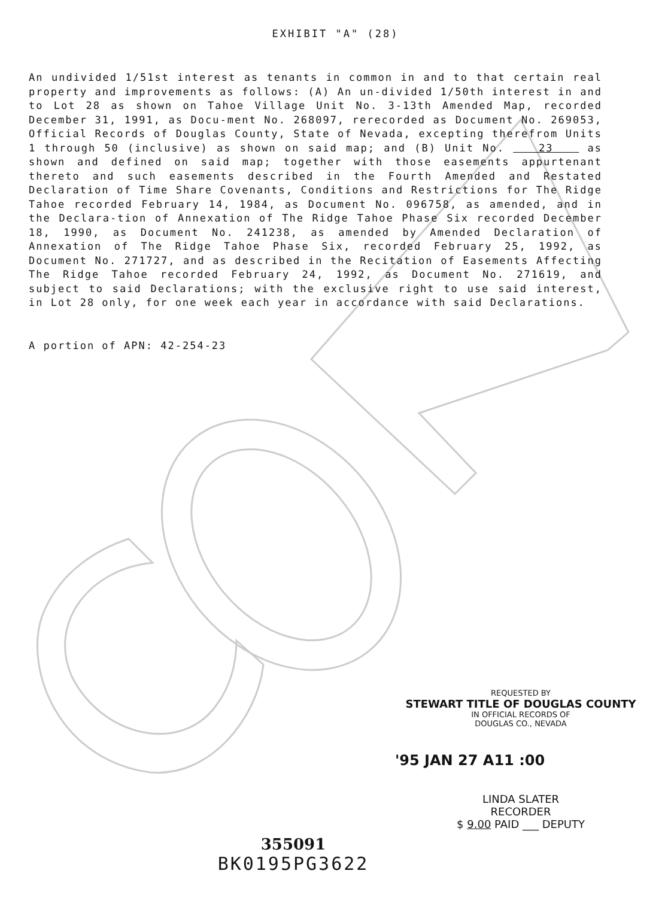EXHIBIT "A" (28)
An undivided 1/51st interest as tenants in common in and to that certain real property and improvements as follows: (A) An un-divided 1/50th interest in and to Lot 28 as shown on Tahoe Village Unit No. 3-13th Amended Map, recorded December 31, 1991, as Docu-ment No. 268097, rerecorded as Document No. 269053, Official Records of Douglas County, State of Nevada, excepting therefrom Units 1 through 50 (inclusive) as shown on said map; and (B) Unit No. 23 as shown and defined on said map; together with those easements appurtenant thereto and such easements described in the Fourth Amended and Restated Declaration of Time Share Covenants, Conditions and Restrictions for The Ridge Tahoe recorded February 14, 1984, as Document No. 096758, as amended, and in the Declara-tion of Annexation of The Ridge Tahoe Phase Six recorded December 18, 1990, as Document No. 241238, as amended by Amended Declaration of Annexation of The Ridge Tahoe Phase Six, recorded February 25, 1992, as Document No. 271727, and as described in the Recitation of Easements Affecting The Ridge Tahoe recorded February 24, 1992, as Document No. 271619, and subject to said Declarations; with the exclusive right to use said interest, in Lot 28 only, for one week each year in accordance with said Declarations.
A portion of APN: 42-254-23
REQUESTED BY
STEWART TITLE OF DOUGLAS COUNTY
IN OFFICIAL RECORDS OF
DOUGLAS CO., NEVADA
'95 JAN 27 A11 :00
LINDA SLATER
RECORDER
$ 9.00 PAID ___ DEPUTY
355091
BK0195PG3622